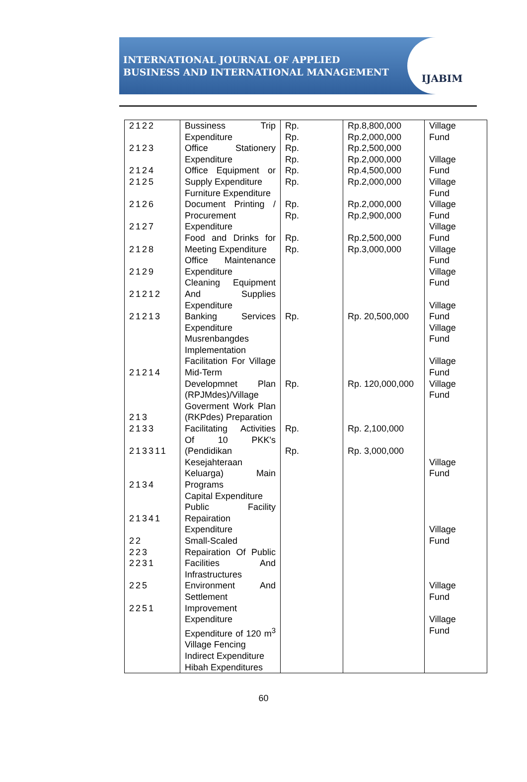INTERNATIONAL JOURNAL OF APPLIED
BUSINESS AND INTERNATIONAL MANAGEMENT
IJABIM
| 2122 2123 2124 2125 2126 2127 2128 2129 21212 21213 21214 213 2133 213311 2134 21341 22 223 2231 225 2251 | Bussiness Trip Expenditure Office Stationery Expenditure Office Equipment or Supply Expenditure Furniture Expenditure Document Printing / Procurement Expenditure Food and Drinks for Meeting Expenditure Office Maintenance Expenditure Cleaning Equipment And Supplies Expenditure Banking Services Expenditure Musrenbangdes Implementation Facilitation For Village Mid-Term Developmnet Plan (RPJMdes)/Village Goverment Work Plan (RKPdes) Preparation Facilitating Activities Of 10 PKK's (Pendidikan Kesejahteraan Keluarga) Main Programs Capital Expenditure Public Facility Repairation Expenditure Small-Scaled Repairation Of Public Facilities And Infrastructures Environment And Settlement Improvement Expenditure Expenditure of 120 m<sup>3</sup> Village Fencing Indirect Expenditure Hibah Expenditures | Rp. Rp. Rp. Rp. Rp. Rp. Rp. Rp. Rp. Rp. Rp. Rp. Rp. Rp. | Rp.8,800,000 Rp.2,000,000 Rp.2,500,000 Rp.2,000,000 Rp.4,500,000 Rp.2,000,000 Rp.2,000,000 Rp.2,900,000 Rp.2,500,000 Rp.3,000,000 Rp. 20,500,000 Rp. 120,000,000 Rp. 2,100,000 Rp. 3,000,000 | Village Fund Village Fund Village Fund Village Fund Village Fund Village Fund Village Fund Village Fund Village Fund Village Fund Village Fund Village Fund Village Fund Village Fund Village Fund |
60